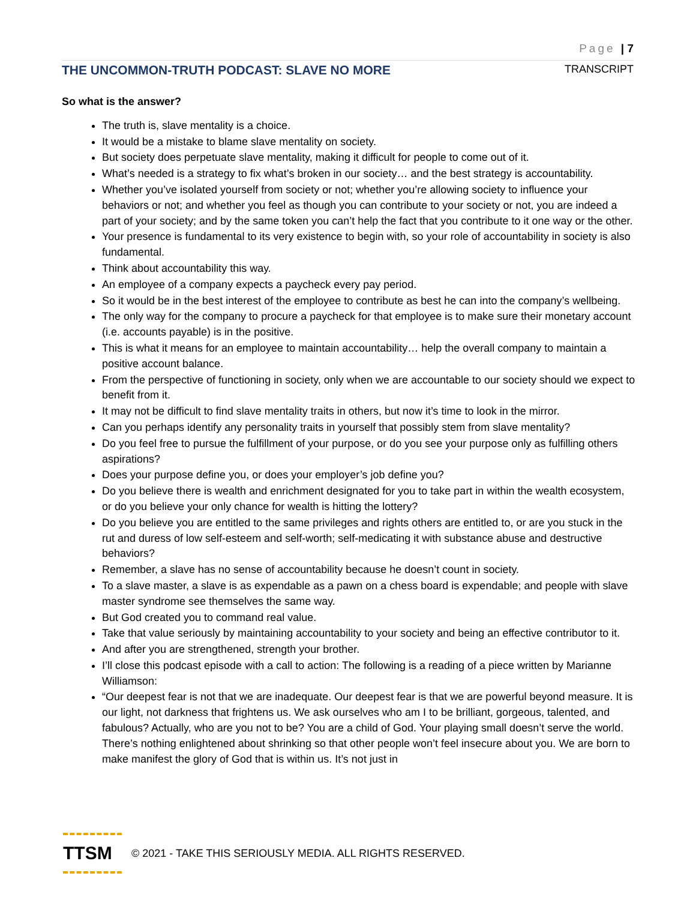Page | 7
THE UNCOMMON-TRUTH PODCAST: SLAVE NO MORE TRANSCRIPT
So what is the answer?
The truth is, slave mentality is a choice.
It would be a mistake to blame slave mentality on society.
But society does perpetuate slave mentality, making it difficult for people to come out of it.
What’s needed is a strategy to fix what’s broken in our society… and the best strategy is accountability.
Whether you’ve isolated yourself from society or not; whether you’re allowing society to influence your behaviors or not; and whether you feel as though you can contribute to your society or not, you are indeed a part of your society; and by the same token you can’t help the fact that you contribute to it one way or the other.
Your presence is fundamental to its very existence to begin with, so your role of accountability in society is also fundamental.
Think about accountability this way.
An employee of a company expects a paycheck every pay period.
So it would be in the best interest of the employee to contribute as best he can into the company’s wellbeing.
The only way for the company to procure a paycheck for that employee is to make sure their monetary account (i.e. accounts payable) is in the positive.
This is what it means for an employee to maintain accountability… help the overall company to maintain a positive account balance.
From the perspective of functioning in society, only when we are accountable to our society should we expect to benefit from it.
It may not be difficult to find slave mentality traits in others, but now it’s time to look in the mirror.
Can you perhaps identify any personality traits in yourself that possibly stem from slave mentality?
Do you feel free to pursue the fulfillment of your purpose, or do you see your purpose only as fulfilling others aspirations?
Does your purpose define you, or does your employer’s job define you?
Do you believe there is wealth and enrichment designated for you to take part in within the wealth ecosystem, or do you believe your only chance for wealth is hitting the lottery?
Do you believe you are entitled to the same privileges and rights others are entitled to, or are you stuck in the rut and duress of low self-esteem and self-worth; self-medicating it with substance abuse and destructive behaviors?
Remember, a slave has no sense of accountability because he doesn’t count in society.
To a slave master, a slave is as expendable as a pawn on a chess board is expendable; and people with slave master syndrome see themselves the same way.
But God created you to command real value.
Take that value seriously by maintaining accountability to your society and being an effective contributor to it.
And after you are strengthened, strength your brother.
I’ll close this podcast episode with a call to action: The following is a reading of a piece written by Marianne Williamson:
“Our deepest fear is not that we are inadequate. Our deepest fear is that we are powerful beyond measure. It is our light, not darkness that frightens us. We ask ourselves who am I to be brilliant, gorgeous, talented, and fabulous? Actually, who are you not to be? You are a child of God. Your playing small doesn’t serve the world. There’s nothing enlightened about shrinking so that other people won’t feel insecure about you. We are born to make manifest the glory of God that is within us. It’s not just in
TTSM
© 2021 - TAKE THIS SERIOUSLY MEDIA. ALL RIGHTS RESERVED.